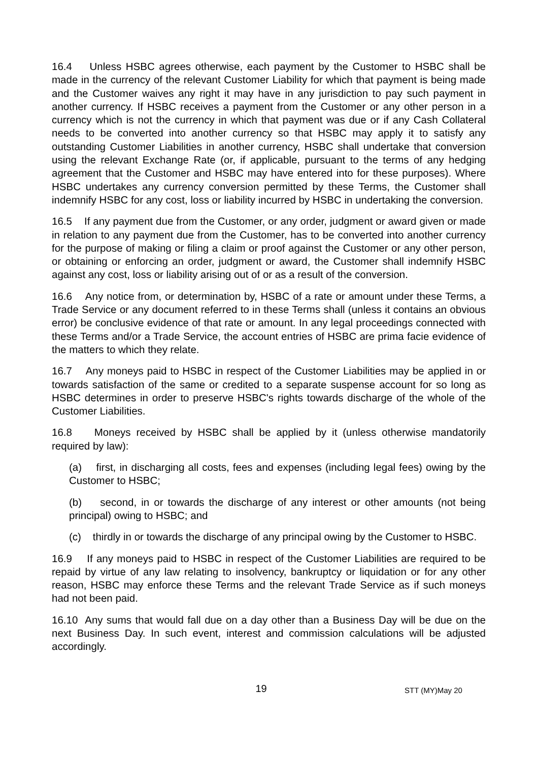16.4 Unless HSBC agrees otherwise, each payment by the Customer to HSBC shall be made in the currency of the relevant Customer Liability for which that payment is being made and the Customer waives any right it may have in any jurisdiction to pay such payment in another currency. If HSBC receives a payment from the Customer or any other person in a currency which is not the currency in which that payment was due or if any Cash Collateral needs to be converted into another currency so that HSBC may apply it to satisfy any outstanding Customer Liabilities in another currency, HSBC shall undertake that conversion using the relevant Exchange Rate (or, if applicable, pursuant to the terms of any hedging agreement that the Customer and HSBC may have entered into for these purposes). Where HSBC undertakes any currency conversion permitted by these Terms, the Customer shall indemnify HSBC for any cost, loss or liability incurred by HSBC in undertaking the conversion.
16.5 If any payment due from the Customer, or any order, judgment or award given or made in relation to any payment due from the Customer, has to be converted into another currency for the purpose of making or filing a claim or proof against the Customer or any other person, or obtaining or enforcing an order, judgment or award, the Customer shall indemnify HSBC against any cost, loss or liability arising out of or as a result of the conversion.
16.6 Any notice from, or determination by, HSBC of a rate or amount under these Terms, a Trade Service or any document referred to in these Terms shall (unless it contains an obvious error) be conclusive evidence of that rate or amount. In any legal proceedings connected with these Terms and/or a Trade Service, the account entries of HSBC are prima facie evidence of the matters to which they relate.
16.7 Any moneys paid to HSBC in respect of the Customer Liabilities may be applied in or towards satisfaction of the same or credited to a separate suspense account for so long as HSBC determines in order to preserve HSBC's rights towards discharge of the whole of the Customer Liabilities.
16.8 Moneys received by HSBC shall be applied by it (unless otherwise mandatorily required by law):
(a) first, in discharging all costs, fees and expenses (including legal fees) owing by the Customer to HSBC;
(b) second, in or towards the discharge of any interest or other amounts (not being principal) owing to HSBC; and
(c) thirdly in or towards the discharge of any principal owing by the Customer to HSBC.
16.9 If any moneys paid to HSBC in respect of the Customer Liabilities are required to be repaid by virtue of any law relating to insolvency, bankruptcy or liquidation or for any other reason, HSBC may enforce these Terms and the relevant Trade Service as if such moneys had not been paid.
16.10 Any sums that would fall due on a day other than a Business Day will be due on the next Business Day. In such event, interest and commission calculations will be adjusted accordingly.
19
STT (MY)May 20